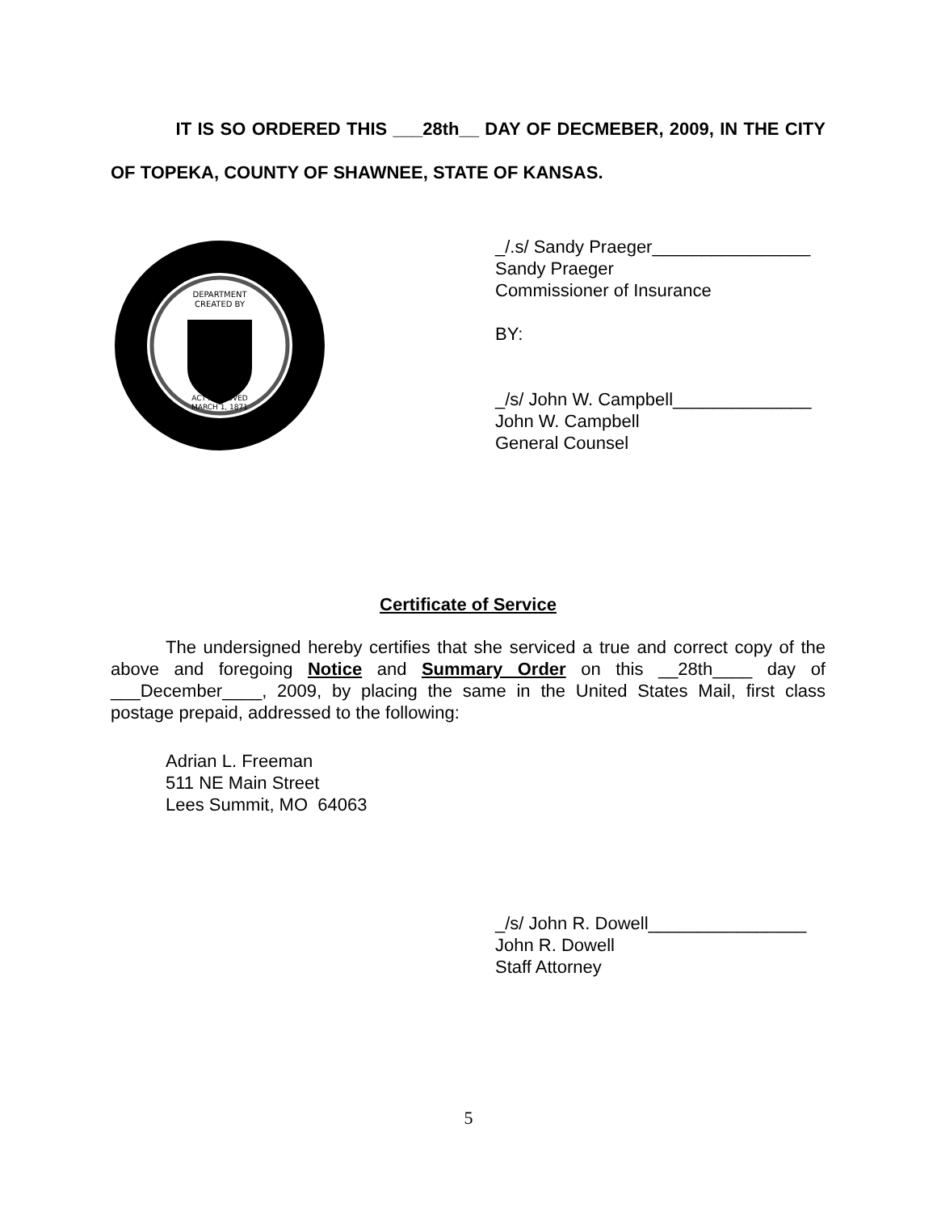IT IS SO ORDERED THIS ___28th__ DAY OF DECMEBER, 2009, IN THE CITY OF TOPEKA, COUNTY OF SHAWNEE, STATE OF KANSAS.
DEPARTMENT
CREATED BY
ACT APPROVED
MARCH 1, 1871
_/.s/ Sandy Praeger________________
Sandy Praeger
Commissioner of Insurance
BY:
_/s/ John W. Campbell______________
John W. Campbell
General Counsel
Certificate of Service
The undersigned hereby certifies that she serviced a true and correct copy of the above and foregoing Notice and Summary Order on this __28th____ day of ___December____, 2009, by placing the same in the United States Mail, first class postage prepaid, addressed to the following:
Adrian L. Freeman
511 NE Main Street
Lees Summit, MO 64063
_/s/ John R. Dowell________________
John R. Dowell
Staff Attorney
5